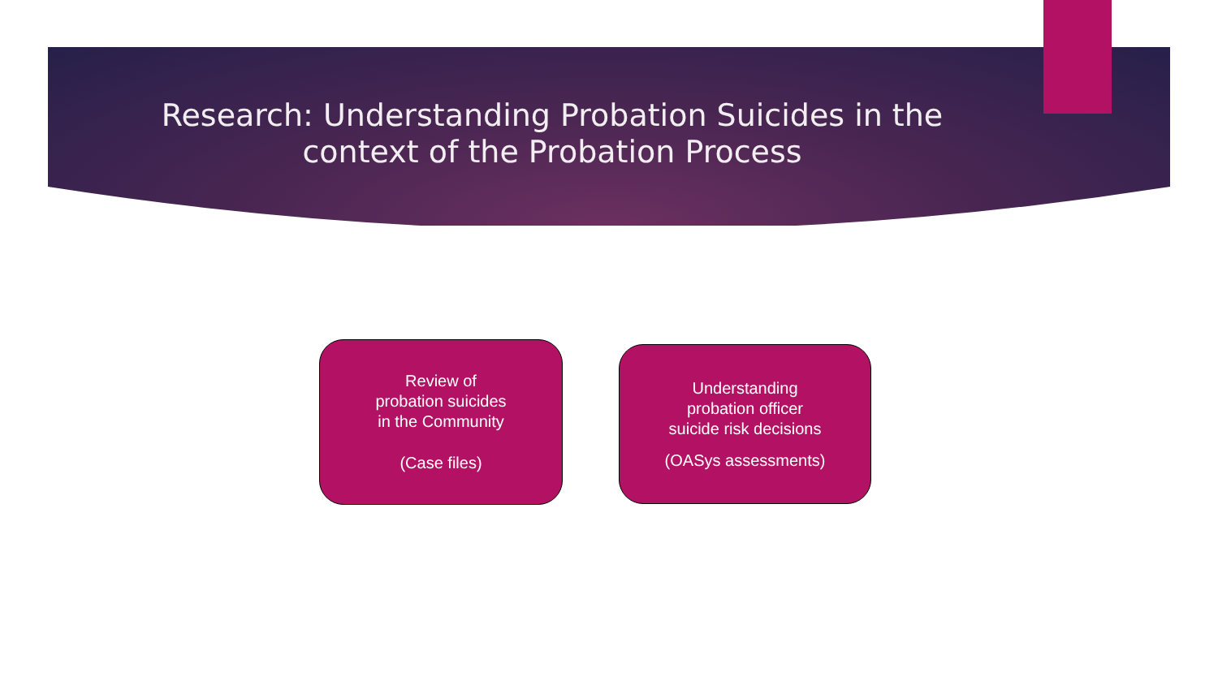Research: Understanding Probation Suicides in the
context of the Probation Process
Review of
probation suicides
in the Community
(Case files)
Understanding
probation officer
suicide risk decisions
(OASys assessments)